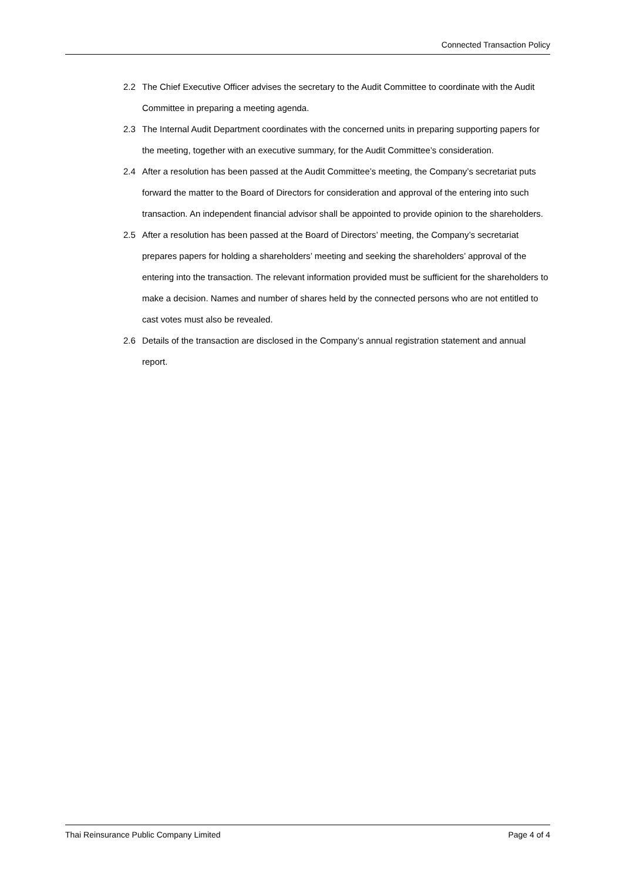Connected Transaction Policy
2.2 The Chief Executive Officer advises the secretary to the Audit Committee to coordinate with the Audit Committee in preparing a meeting agenda.
2.3 The Internal Audit Department coordinates with the concerned units in preparing supporting papers for the meeting, together with an executive summary, for the Audit Committee’s consideration.
2.4 After a resolution has been passed at the Audit Committee’s meeting, the Company’s secretariat puts forward the matter to the Board of Directors for consideration and approval of the entering into such transaction. An independent financial advisor shall be appointed to provide opinion to the shareholders.
2.5 After a resolution has been passed at the Board of Directors’ meeting, the Company’s secretariat prepares papers for holding a shareholders’ meeting and seeking the shareholders’ approval of the entering into the transaction. The relevant information provided must be sufficient for the shareholders to make a decision. Names and number of shares held by the connected persons who are not entitled to cast votes must also be revealed.
2.6 Details of the transaction are disclosed in the Company’s annual registration statement and annual report.
Thai Reinsurance Public Company Limited Page 4 of 4